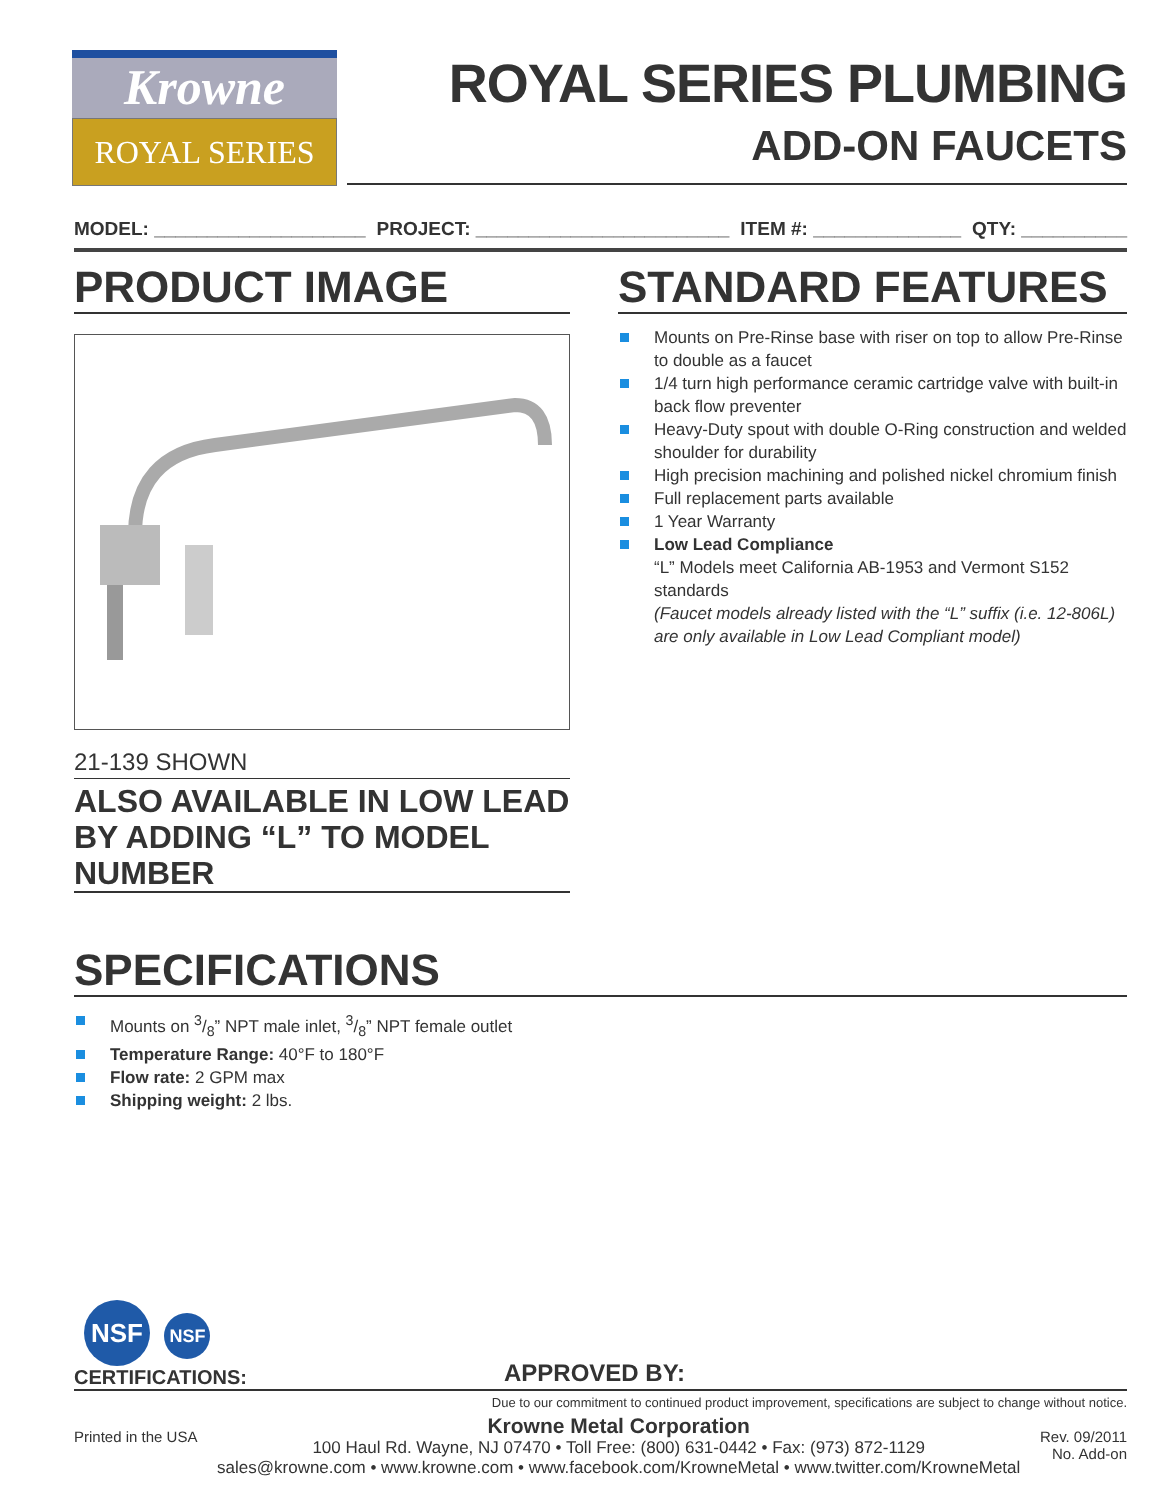Krowne
ROYAL SERIES
ROYAL SERIES PLUMBING
ADD-ON FAUCETS
MODEL: ____________________ PROJECT: ________________________ ITEM #: ______________ QTY: __________
PRODUCT IMAGE
21-139 SHOWN
ALSO AVAILABLE IN LOW LEAD BY ADDING “L” TO MODEL NUMBER
STANDARD FEATURES
Mounts on Pre-Rinse base with riser on top to allow Pre-Rinse to double as a faucet
1/4 turn high performance ceramic cartridge valve with built-in back flow preventer
Heavy-Duty spout with double O-Ring construction and welded shoulder for durability
High precision machining and polished nickel chromium finish
Full replacement parts available
1 Year Warranty
Low Lead Compliance
“L” Models meet California AB-1953 and Vermont S152 standards
(Faucet models already listed with the “L” suffix (i.e. 12-806L) are only available in Low Lead Compliant model)
SPECIFICATIONS
Mounts on 3/8” NPT male inlet, 3/8” NPT female outlet
Temperature Range: 40°F to 180°F
Flow rate: 2 GPM max
Shipping weight: 2 lbs.
NSF NSF
CERTIFICATIONS:
APPROVED BY:
Due to our commitment to continued product improvement, specifications are subject to change without notice.
Printed in the USA
Krowne Metal Corporation
100 Haul Rd. Wayne, NJ 07470 • Toll Free: (800) 631-0442 • Fax: (973) 872-1129
sales@krowne.com • www.krowne.com • www.facebook.com/KrowneMetal • www.twitter.com/KrowneMetal
Rev. 09/2011
No. Add-on